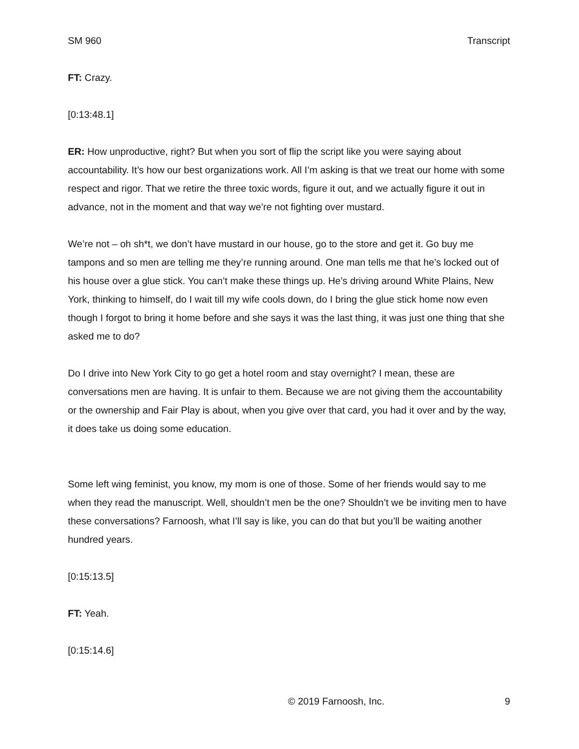SM 960 Transcript
FT: Crazy.
[0:13:48.1]
ER: How unproductive, right? But when you sort of flip the script like you were saying about accountability. It’s how our best organizations work. All I’m asking is that we treat our home with some respect and rigor. That we retire the three toxic words, figure it out, and we actually figure it out in advance, not in the moment and that way we’re not fighting over mustard.
We’re not – oh sh*t, we don’t have mustard in our house, go to the store and get it. Go buy me tampons and so men are telling me they’re running around. One man tells me that he’s locked out of his house over a glue stick. You can’t make these things up. He’s driving around White Plains, New York, thinking to himself, do I wait till my wife cools down, do I bring the glue stick home now even though I forgot to bring it home before and she says it was the last thing, it was just one thing that she asked me to do?
Do I drive into New York City to go get a hotel room and stay overnight? I mean, these are conversations men are having. It is unfair to them. Because we are not giving them the accountability or the ownership and Fair Play is about, when you give over that card, you had it over and by the way, it does take us doing some education.
Some left wing feminist, you know, my mom is one of those. Some of her friends would say to me when they read the manuscript. Well, shouldn’t men be the one? Shouldn’t we be inviting men to have these conversations? Farnoosh, what I’ll say is like, you can do that but you’ll be waiting another hundred years.
[0:15:13.5]
FT: Yeah.
[0:15:14.6]
© 2019 Farnoosh, Inc. 9